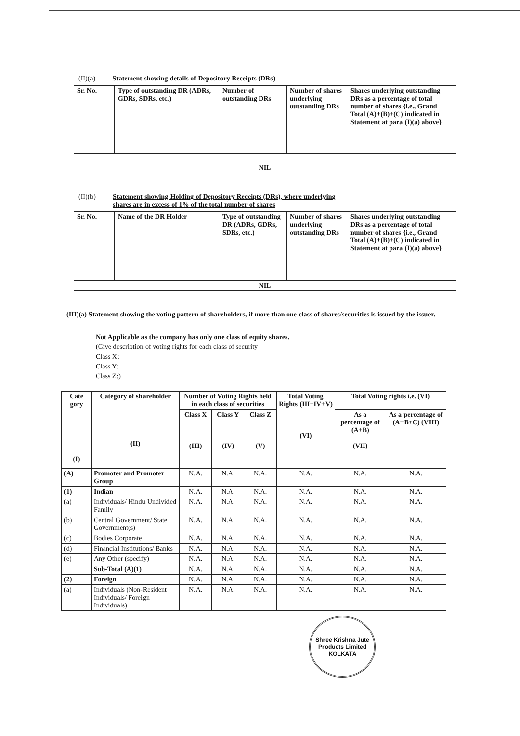(II)(a) Statement showing details of Depository Receipts (DRs)
| Sr. No. | Type of outstanding DR (ADRs, GDRs, SDRs, etc.) | Number of outstanding DRs | Number of shares underlying outstanding DRs | Shares underlying outstanding DRs as a percentage of total number of shares {i.e., Grand Total (A)+(B)+(C) indicated in Statement at para (I)(a) above} |
| --- | --- | --- | --- | --- |
| NIL | | | | |
(II)(b) Statement showing Holding of Depository Receipts (DRs), where underlying
shares are in excess of 1% of the total number of shares
| Sr. No. | Name of the DR Holder | Type of outstanding DR (ADRs, GDRs, SDRs, etc.) | Number of shares underlying outstanding DRs | Shares underlying outstanding DRs as a percentage of total number of shares {i.e., Grand Total (A)+(B)+(C) indicated in Statement at para (I)(a) above} |
| --- | --- | --- | --- | --- |
| NIL | | | | |
(III)(a) Statement showing the voting pattern of shareholders, if more than one class of shares/securities is issued by the issuer.
Not Applicable as the company has only one class of equity shares.
(Give description of voting rights for each class of security
Class X:
Class Y:
Class Z:)
| Cate gory (I) | Category of shareholder (II) | Number of Voting Rights held in each class of securities | | | Total Voting Rights (III+IV+V) (VI) | Total Voting rights i.e. (VI) | |
| --- | --- | --- | --- | --- | --- | --- | --- |
| | | Class X (III) | Class Y (IV) | Class Z (V) | | As a percentage of (A+B) (VII) | As a percentage of (A+B+C) (VIII) |
| (A) | Promoter and Promoter Group | N.A. | N.A. | N.A. | N.A. | N.A. | N.A. |
| (1) | Indian | N.A. | N.A. | N.A. | N.A. | N.A. | N.A. |
| (a) | Individuals/ Hindu Undivided Family | N.A. | N.A. | N.A. | N.A. | N.A. | N.A. |
| (b) | Central Government/ State Government(s) | N.A. | N.A. | N.A. | N.A. | N.A. | N.A. |
| (c) | Bodies Corporate | N.A. | N.A. | N.A. | N.A. | N.A. | N.A. |
| (d) | Financial Institutions/ Banks | N.A. | N.A. | N.A. | N.A. | N.A. | N.A. |
| (e) | Any Other (specify) | N.A. | N.A. | N.A. | N.A. | N.A. | N.A. |
| | Sub-Total (A)(1) | N.A. | N.A. | N.A. | N.A. | N.A. | N.A. |
| (2) | Foreign | N.A. | N.A. | N.A. | N.A. | N.A. | N.A. |
| (a) | Individuals (Non-Resident Individuals/ Foreign Individuals) | N.A. | N.A. | N.A. | N.A. | N.A. | N.A. |
Shree Krishna Jute Products Limited
KOLKATA